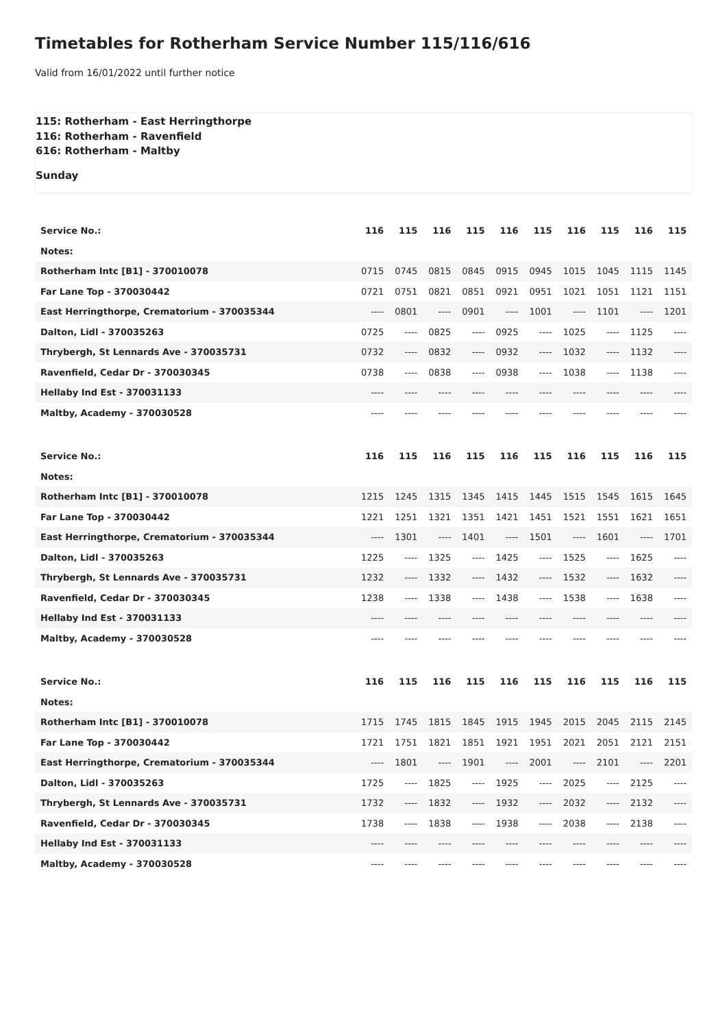Timetables for Rotherham Service Number 115/116/616
Valid from 16/01/2022 until further notice
115: Rotherham - East Herringthorpe
116: Rotherham - Ravenfield
616: Rotherham - Maltby
Sunday
| Service No.: | 116 | 115 | 116 | 115 | 116 | 115 | 116 | 115 | 116 | 115 |
| --- | --- | --- | --- | --- | --- | --- | --- | --- | --- | --- |
| Notes: | | | | | | | | | | |
| Rotherham Intc [B1] - 370010078 | 0715 | 0745 | 0815 | 0845 | 0915 | 0945 | 1015 | 1045 | 1115 | 1145 |
| Far Lane Top - 370030442 | 0721 | 0751 | 0821 | 0851 | 0921 | 0951 | 1021 | 1051 | 1121 | 1151 |
| East Herringthorpe, Crematorium - 370035344 | ---- | 0801 | ---- | 0901 | ---- | 1001 | ---- | 1101 | ---- | 1201 |
| Dalton, Lidl - 370035263 | 0725 | ---- | 0825 | ---- | 0925 | ---- | 1025 | ---- | 1125 | ---- |
| Thrybergh, St Lennards Ave - 370035731 | 0732 | ---- | 0832 | ---- | 0932 | ---- | 1032 | ---- | 1132 | ---- |
| Ravenfield, Cedar Dr - 370030345 | 0738 | ---- | 0838 | ---- | 0938 | ---- | 1038 | ---- | 1138 | ---- |
| Hellaby Ind Est - 370031133 | ---- | ---- | ---- | ---- | ---- | ---- | ---- | ---- | ---- | ---- |
| Maltby, Academy - 370030528 | ---- | ---- | ---- | ---- | ---- | ---- | ---- | ---- | ---- | ---- |
| Service No.: | 116 | 115 | 116 | 115 | 116 | 115 | 116 | 115 | 116 | 115 |
| --- | --- | --- | --- | --- | --- | --- | --- | --- | --- | --- |
| Notes: | | | | | | | | | | |
| Rotherham Intc [B1] - 370010078 | 1215 | 1245 | 1315 | 1345 | 1415 | 1445 | 1515 | 1545 | 1615 | 1645 |
| Far Lane Top - 370030442 | 1221 | 1251 | 1321 | 1351 | 1421 | 1451 | 1521 | 1551 | 1621 | 1651 |
| East Herringthorpe, Crematorium - 370035344 | ---- | 1301 | ---- | 1401 | ---- | 1501 | ---- | 1601 | ---- | 1701 |
| Dalton, Lidl - 370035263 | 1225 | ---- | 1325 | ---- | 1425 | ---- | 1525 | ---- | 1625 | ---- |
| Thrybergh, St Lennards Ave - 370035731 | 1232 | ---- | 1332 | ---- | 1432 | ---- | 1532 | ---- | 1632 | ---- |
| Ravenfield, Cedar Dr - 370030345 | 1238 | ---- | 1338 | ---- | 1438 | ---- | 1538 | ---- | 1638 | ---- |
| Hellaby Ind Est - 370031133 | ---- | ---- | ---- | ---- | ---- | ---- | ---- | ---- | ---- | ---- |
| Maltby, Academy - 370030528 | ---- | ---- | ---- | ---- | ---- | ---- | ---- | ---- | ---- | ---- |
| Service No.: | 116 | 115 | 116 | 115 | 116 | 115 | 116 | 115 | 116 | 115 |
| --- | --- | --- | --- | --- | --- | --- | --- | --- | --- | --- |
| Notes: | | | | | | | | | | |
| Rotherham Intc [B1] - 370010078 | 1715 | 1745 | 1815 | 1845 | 1915 | 1945 | 2015 | 2045 | 2115 | 2145 |
| Far Lane Top - 370030442 | 1721 | 1751 | 1821 | 1851 | 1921 | 1951 | 2021 | 2051 | 2121 | 2151 |
| East Herringthorpe, Crematorium - 370035344 | ---- | 1801 | ---- | 1901 | ---- | 2001 | ---- | 2101 | ---- | 2201 |
| Dalton, Lidl - 370035263 | 1725 | ---- | 1825 | ---- | 1925 | ---- | 2025 | ---- | 2125 | ---- |
| Thrybergh, St Lennards Ave - 370035731 | 1732 | ---- | 1832 | ---- | 1932 | ---- | 2032 | ---- | 2132 | ---- |
| Ravenfield, Cedar Dr - 370030345 | 1738 | ---- | 1838 | ---- | 1938 | ---- | 2038 | ---- | 2138 | ---- |
| Hellaby Ind Est - 370031133 | ---- | ---- | ---- | ---- | ---- | ---- | ---- | ---- | ---- | ---- |
| Maltby, Academy - 370030528 | ---- | ---- | ---- | ---- | ---- | ---- | ---- | ---- | ---- | ---- |